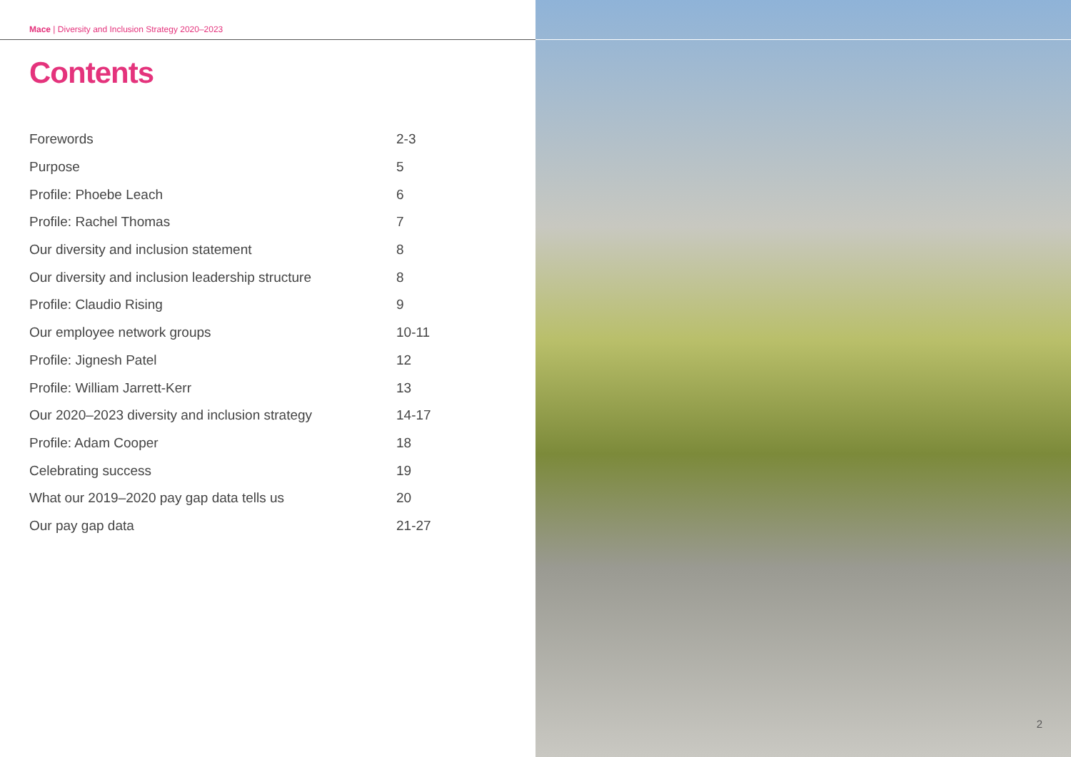Mace | Diversity and Inclusion Strategy 2020–2023
Contents
| Forewords | 2-3 |
| Purpose | 5 |
| Profile: Phoebe Leach | 6 |
| Profile: Rachel Thomas | 7 |
| Our diversity and inclusion statement | 8 |
| Our diversity and inclusion leadership structure | 8 |
| Profile: Claudio Rising | 9 |
| Our employee network groups | 10-11 |
| Profile: Jignesh Patel | 12 |
| Profile: William Jarrett-Kerr | 13 |
| Our 2020–2023 diversity and inclusion strategy | 14-17 |
| Profile: Adam Cooper | 18 |
| Celebrating success | 19 |
| What our 2019–2020 pay gap data tells us | 20 |
| Our pay gap data | 21-27 |
2